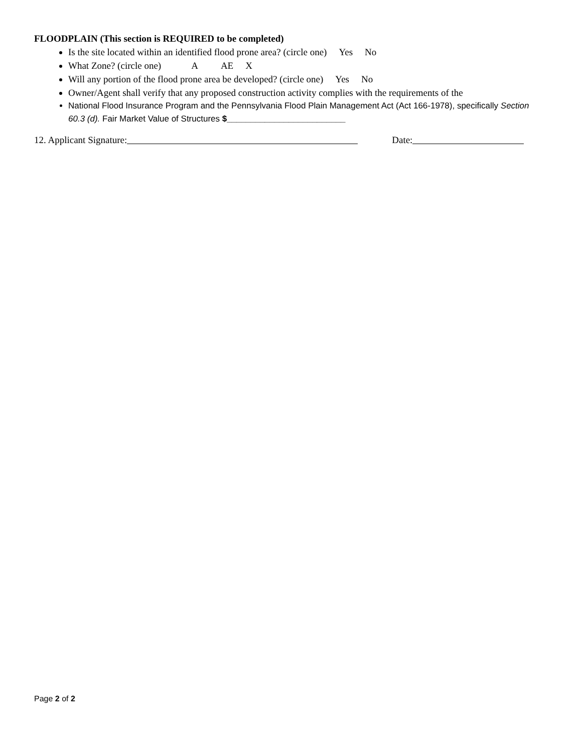FLOODPLAIN (This section is REQUIRED to be completed)
Is the site located within an identified flood prone area? (circle one) Yes No
What Zone? (circle one) A AE X
Will any portion of the flood prone area be developed? (circle one) Yes No
Owner/Agent shall verify that any proposed construction activity complies with the requirements of the
National Flood Insurance Program and the Pennsylvania Flood Plain Management Act (Act 166-1978), specifically Section 60.3 (d). Fair Market Value of Structures $_________________________
12. Applicant Signature: Date:
Page 2 of 2